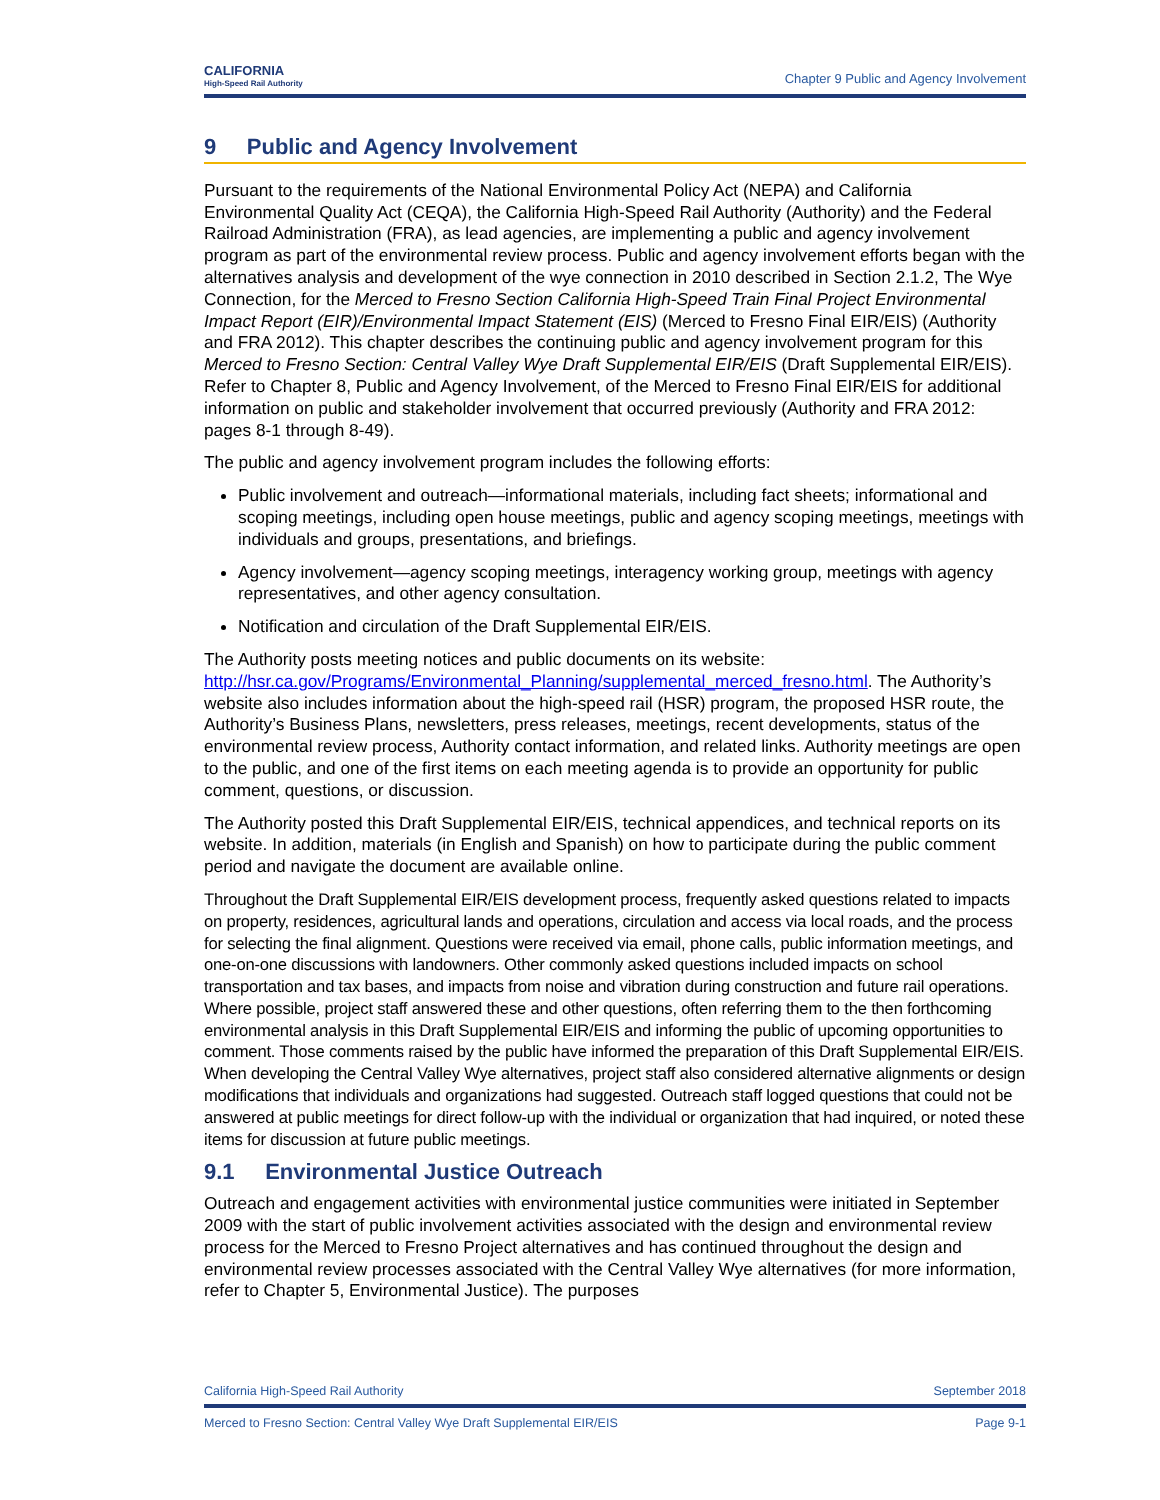CALIFORNIA
High-Speed Rail Authority
Chapter 9 Public and Agency Involvement
9 Public and Agency Involvement
Pursuant to the requirements of the National Environmental Policy Act (NEPA) and California Environmental Quality Act (CEQA), the California High-Speed Rail Authority (Authority) and the Federal Railroad Administration (FRA), as lead agencies, are implementing a public and agency involvement program as part of the environmental review process. Public and agency involvement efforts began with the alternatives analysis and development of the wye connection in 2010 described in Section 2.1.2, The Wye Connection, for the Merced to Fresno Section California High-Speed Train Final Project Environmental Impact Report (EIR)/Environmental Impact Statement (EIS) (Merced to Fresno Final EIR/EIS) (Authority and FRA 2012). This chapter describes the continuing public and agency involvement program for this Merced to Fresno Section: Central Valley Wye Draft Supplemental EIR/EIS (Draft Supplemental EIR/EIS). Refer to Chapter 8, Public and Agency Involvement, of the Merced to Fresno Final EIR/EIS for additional information on public and stakeholder involvement that occurred previously (Authority and FRA 2012: pages 8-1 through 8-49).
The public and agency involvement program includes the following efforts:
Public involvement and outreach—informational materials, including fact sheets; informational and scoping meetings, including open house meetings, public and agency scoping meetings, meetings with individuals and groups, presentations, and briefings.
Agency involvement—agency scoping meetings, interagency working group, meetings with agency representatives, and other agency consultation.
Notification and circulation of the Draft Supplemental EIR/EIS.
The Authority posts meeting notices and public documents on its website: http://hsr.ca.gov/Programs/Environmental_Planning/supplemental_merced_fresno.html. The Authority’s website also includes information about the high-speed rail (HSR) program, the proposed HSR route, the Authority’s Business Plans, newsletters, press releases, meetings, recent developments, status of the environmental review process, Authority contact information, and related links. Authority meetings are open to the public, and one of the first items on each meeting agenda is to provide an opportunity for public comment, questions, or discussion.
The Authority posted this Draft Supplemental EIR/EIS, technical appendices, and technical reports on its website. In addition, materials (in English and Spanish) on how to participate during the public comment period and navigate the document are available online.
Throughout the Draft Supplemental EIR/EIS development process, frequently asked questions related to impacts on property, residences, agricultural lands and operations, circulation and access via local roads, and the process for selecting the final alignment. Questions were received via email, phone calls, public information meetings, and one-on-one discussions with landowners. Other commonly asked questions included impacts on school transportation and tax bases, and impacts from noise and vibration during construction and future rail operations. Where possible, project staff answered these and other questions, often referring them to the then forthcoming environmental analysis in this Draft Supplemental EIR/EIS and informing the public of upcoming opportunities to comment. Those comments raised by the public have informed the preparation of this Draft Supplemental EIR/EIS. When developing the Central Valley Wye alternatives, project staff also considered alternative alignments or design modifications that individuals and organizations had suggested. Outreach staff logged questions that could not be answered at public meetings for direct follow-up with the individual or organization that had inquired, or noted these items for discussion at future public meetings.
9.1 Environmental Justice Outreach
Outreach and engagement activities with environmental justice communities were initiated in September 2009 with the start of public involvement activities associated with the design and environmental review process for the Merced to Fresno Project alternatives and has continued throughout the design and environmental review processes associated with the Central Valley Wye alternatives (for more information, refer to Chapter 5, Environmental Justice). The purposes
California High-Speed Rail Authority September 2018
Merced to Fresno Section: Central Valley Wye Draft Supplemental EIR/EIS Page 9-1